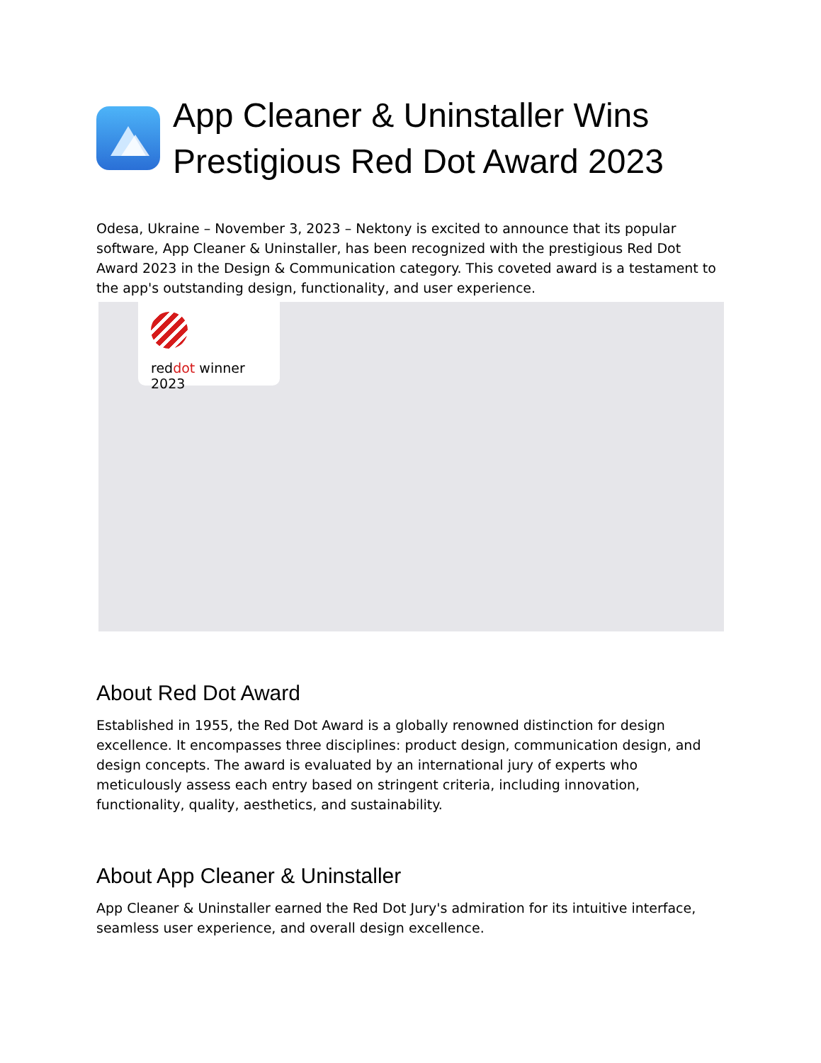App Cleaner & Uninstaller Wins Prestigious Red Dot Award 2023
Odesa, Ukraine – November 3, 2023 – Nektony is excited to announce that its popular software, App Cleaner & Uninstaller, has been recognized with the prestigious Red Dot Award 2023 in the Design & Communication category. This coveted award is a testament to the app's outstanding design, functionality, and user experience.
reddot winner 2023
About Red Dot Award
Established in 1955, the Red Dot Award is a globally renowned distinction for design excellence. It encompasses three disciplines: product design, communication design, and design concepts. The award is evaluated by an international jury of experts who meticulously assess each entry based on stringent criteria, including innovation, functionality, quality, aesthetics, and sustainability.
About App Cleaner & Uninstaller
App Cleaner & Uninstaller earned the Red Dot Jury's admiration for its intuitive interface, seamless user experience, and overall design excellence.